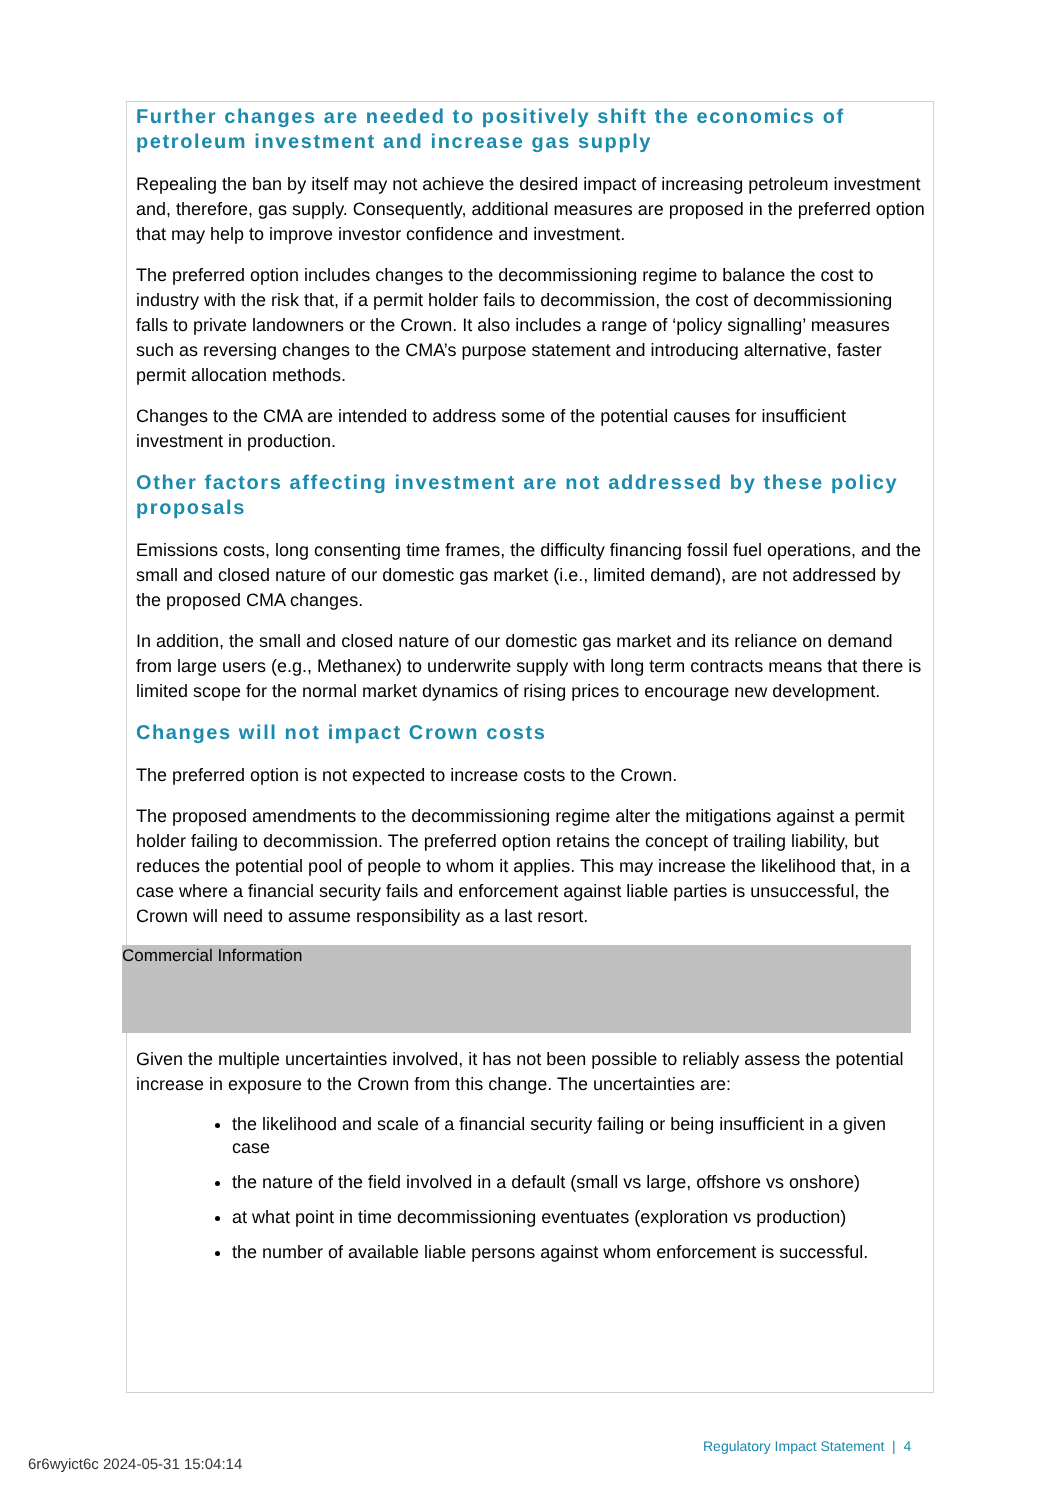Further changes are needed to positively shift the economics of petroleum investment and increase gas supply
Repealing the ban by itself may not achieve the desired impact of increasing petroleum investment and, therefore, gas supply. Consequently, additional measures are proposed in the preferred option that may help to improve investor confidence and investment.
The preferred option includes changes to the decommissioning regime to balance the cost to industry with the risk that, if a permit holder fails to decommission, the cost of decommissioning falls to private landowners or the Crown. It also includes a range of ‘policy signalling’ measures such as reversing changes to the CMA’s purpose statement and introducing alternative, faster permit allocation methods.
Changes to the CMA are intended to address some of the potential causes for insufficient investment in production.
Other factors affecting investment are not addressed by these policy proposals
Emissions costs, long consenting time frames, the difficulty financing fossil fuel operations, and the small and closed nature of our domestic gas market (i.e., limited demand), are not addressed by the proposed CMA changes.
In addition, the small and closed nature of our domestic gas market and its reliance on demand from large users (e.g., Methanex) to underwrite supply with long term contracts means that there is limited scope for the normal market dynamics of rising prices to encourage new development.
Changes will not impact Crown costs
The preferred option is not expected to increase costs to the Crown.
The proposed amendments to the decommissioning regime alter the mitigations against a permit holder failing to decommission. The preferred option retains the concept of trailing liability, but reduces the potential pool of people to whom it applies. This may increase the likelihood that, in a case where a financial security fails and enforcement against liable parties is unsuccessful, the Crown will need to assume responsibility as a last resort.
Commercial Information
Given the multiple uncertainties involved, it has not been possible to reliably assess the potential increase in exposure to the Crown from this change. The uncertainties are:
the likelihood and scale of a financial security failing or being insufficient in a given case
the nature of the field involved in a default (small vs large, offshore vs onshore)
at what point in time decommissioning eventuates (exploration vs production)
the number of available liable persons against whom enforcement is successful.
Regulatory Impact Statement | 4
6r6wyict6c 2024-05-31 15:04:14